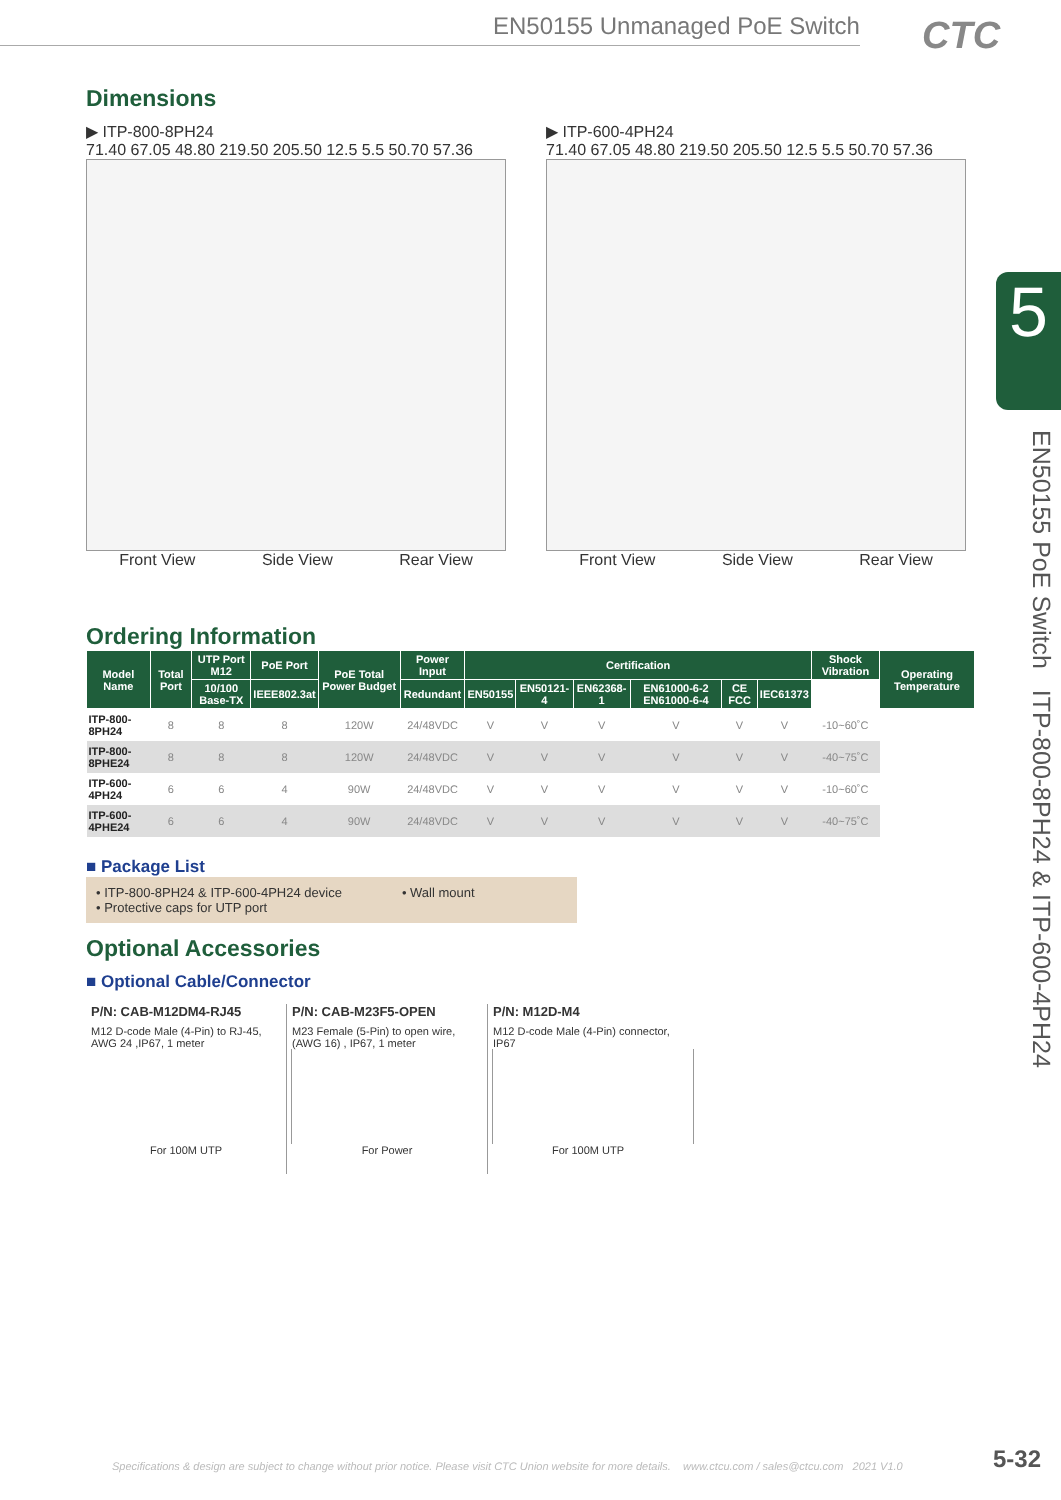EN50155 Unmanaged PoE Switch CTC
5
EN50155 PoE Switch ITP-800-8PH24 & ITP-600-4PH24
Dimensions
▶ ITP-800-8PH24
71.40 67.05 48.80 219.50 205.50 12.5 5.5 50.70 57.36
Front View Side View Rear View
▶ ITP-600-4PH24
71.40 67.05 48.80 219.50 205.50 12.5 5.5 50.70 57.36
Front View Side View Rear View
Ordering Information
| Model Name | Total Port | UTP Port M12 | PoE Port | PoE Total Power Budget | Power Input | Certification | | | | | | Shock Vibration | Operating Temperature |
| --- | --- | --- | --- | --- | --- | --- | --- | --- | --- | --- | --- | --- | --- |
| | | 10/100 Base-TX | IEEE802.3at | | Redundant | EN50155 | EN50121-4 | EN62368-1 | EN61000-6-2 EN61000-6-4 | CE FCC | IEC61373 | | |
| ITP-800-8PH24 | 8 | 8 | 8 | 120W | 24/48VDC | V | V | V | V | V | V | -10~60˚C | |
| ITP-800-8PHE24 | 8 | 8 | 8 | 120W | 24/48VDC | V | V | V | V | V | V | -40~75˚C | |
| ITP-600-4PH24 | 6 | 6 | 4 | 90W | 24/48VDC | V | V | V | V | V | V | -10~60˚C | |
| ITP-600-4PHE24 | 6 | 6 | 4 | 90W | 24/48VDC | V | V | V | V | V | V | -40~75˚C | |
■ Package List
• ITP-800-8PH24 & ITP-600-4PH24 device
• Protective caps for UTP port
• Wall mount
Optional Accessories
■ Optional Cable/Connector
P/N: CAB-M12DM4-RJ45
M12 D-code Male (4-Pin) to RJ-45, AWG 24 ,IP67, 1 meter
For 100M UTP
P/N: CAB-M23F5-OPEN
M23 Female (5-Pin) to open wire, (AWG 16) , IP67, 1 meter
For Power
P/N: M12D-M4
M12 D-code Male (4-Pin) connector, IP67
For 100M UTP
Specifications & design are subject to change without prior notice. Please visit CTC Union website for more details. www.ctcu.com / sales@ctcu.com 2021 V1.0
5-32